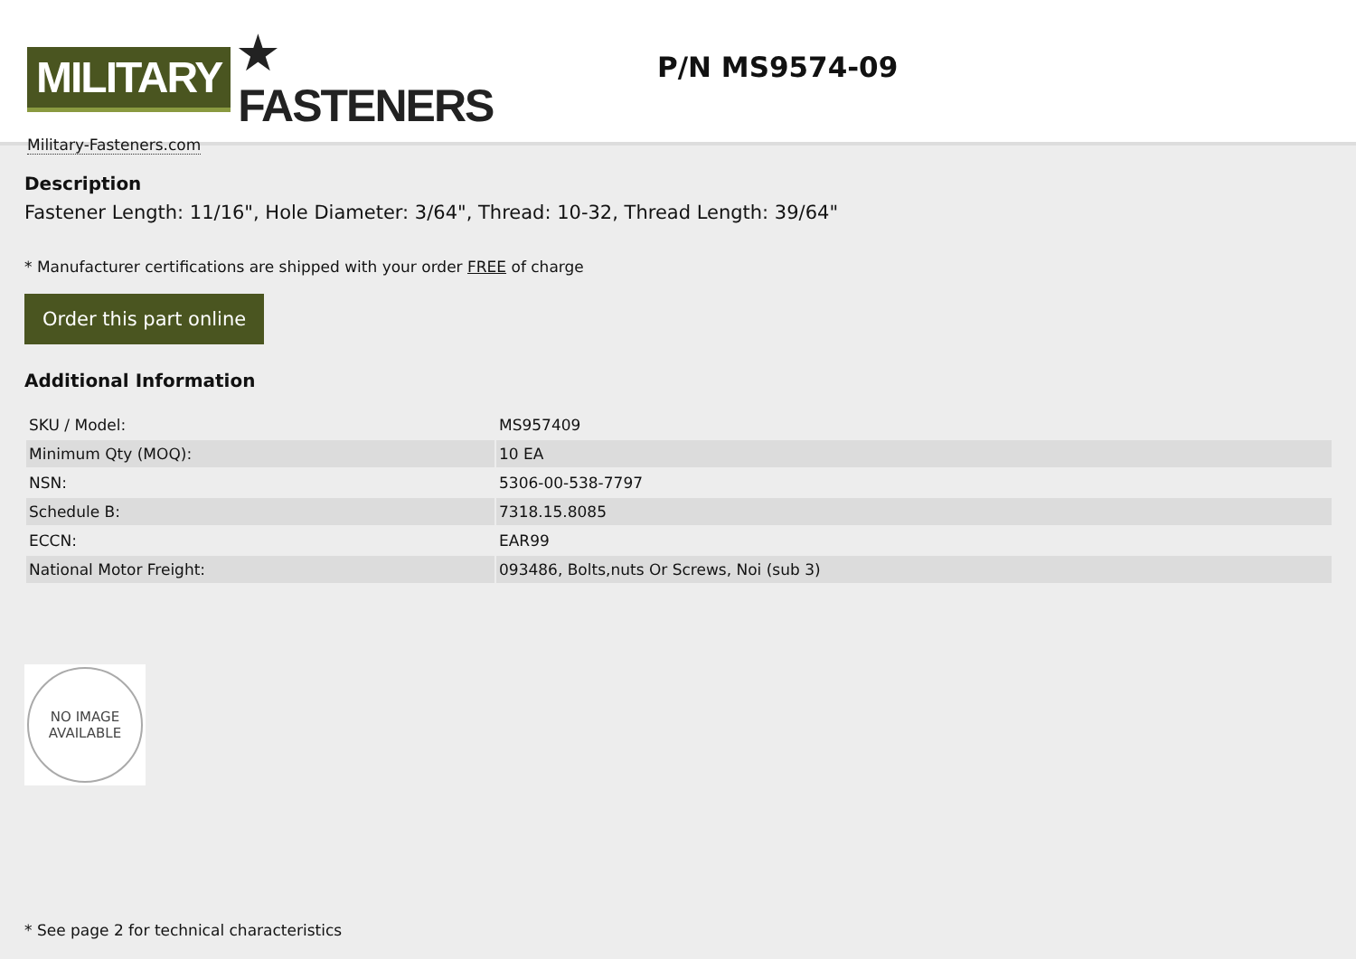MILITARY ★ FASTENERS
Military-Fasteners.com
P/N MS9574-09
Description
Fastener Length: 11/16", Hole Diameter: 3/64", Thread: 10-32, Thread Length: 39/64"
* Manufacturer certifications are shipped with your order FREE of charge
Order this part online
Additional Information
| SKU / Model: | MS957409 |
| Minimum Qty (MOQ): | 10 EA |
| NSN: | 5306-00-538-7797 |
| Schedule B: | 7318.15.8085 |
| ECCN: | EAR99 |
| National Motor Freight: | 093486, Bolts,nuts Or Screws, Noi (sub 3) |
NO IMAGE
AVAILABLE
* See page 2 for technical characteristics